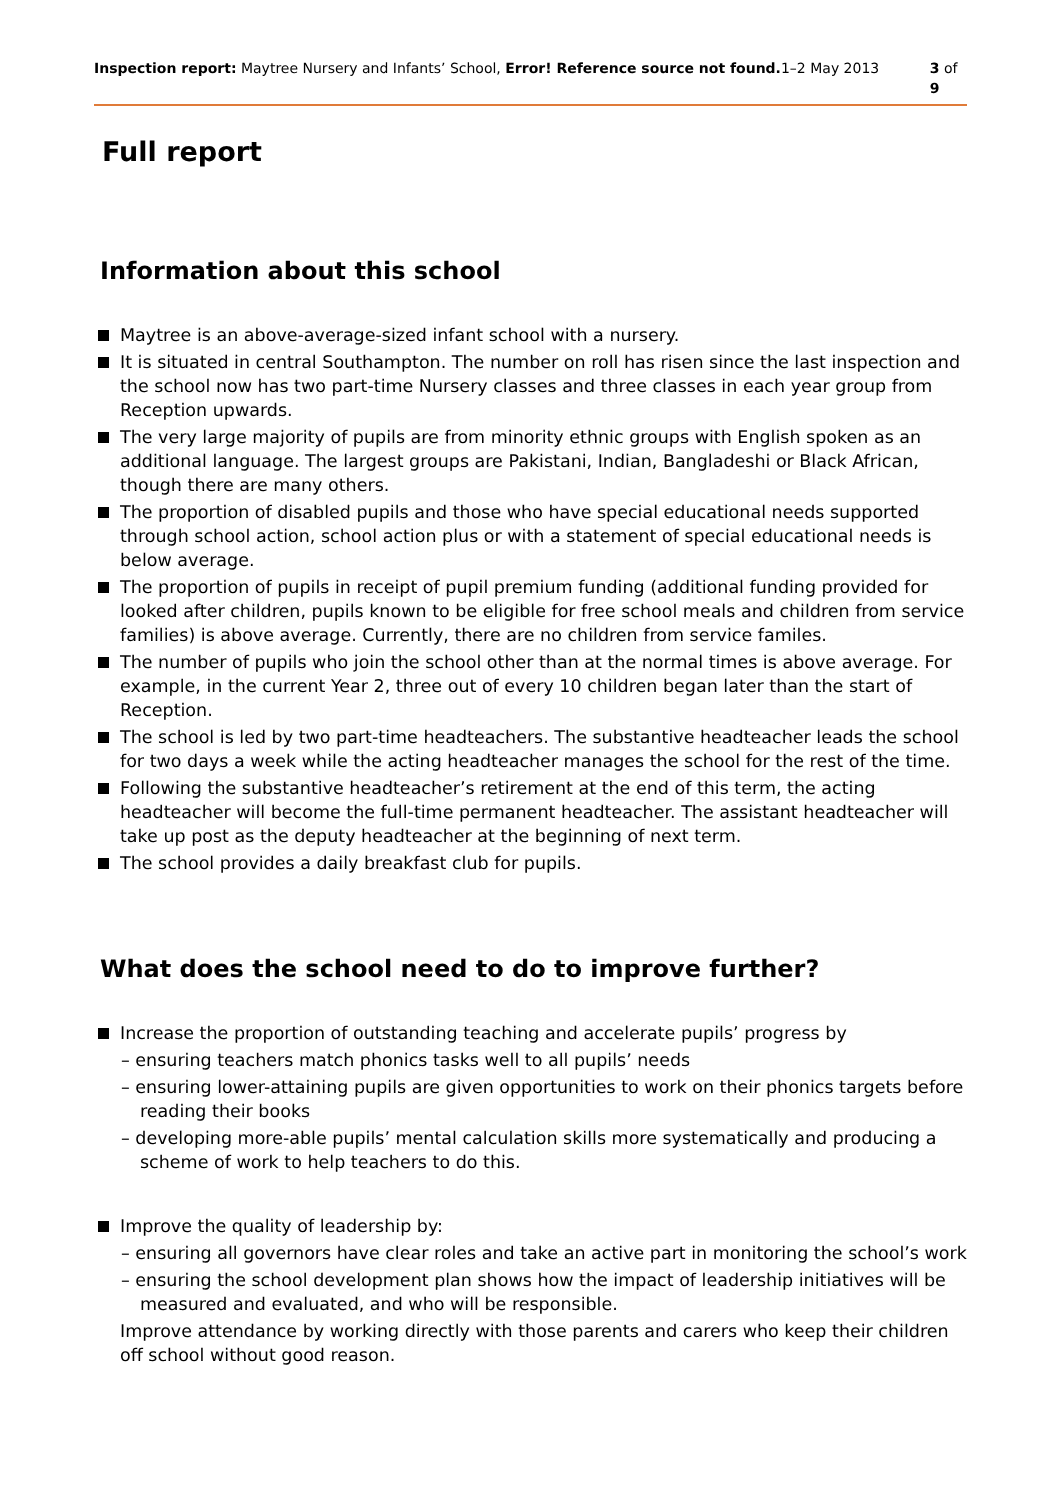Inspection report: Maytree Nursery and Infants’ School, Error! Reference source not found. 1–2 May 2013
3 of 9
Full report
Information about this school
Maytree is an above-average-sized infant school with a nursery.
It is situated in central Southampton. The number on roll has risen since the last inspection and the school now has two part-time Nursery classes and three classes in each year group from Reception upwards.
The very large majority of pupils are from minority ethnic groups with English spoken as an additional language. The largest groups are Pakistani, Indian, Bangladeshi or Black African, though there are many others.
The proportion of disabled pupils and those who have special educational needs supported through school action, school action plus or with a statement of special educational needs is below average.
The proportion of pupils in receipt of pupil premium funding (additional funding provided for looked after children, pupils known to be eligible for free school meals and children from service families) is above average. Currently, there are no children from service familes.
The number of pupils who join the school other than at the normal times is above average. For example, in the current Year 2, three out of every 10 children began later than the start of Reception.
The school is led by two part-time headteachers. The substantive headteacher leads the school for two days a week while the acting headteacher manages the school for the rest of the time.
Following the substantive headteacher’s retirement at the end of this term, the acting headteacher will become the full-time permanent headteacher. The assistant headteacher will take up post as the deputy headteacher at the beginning of next term.
The school provides a daily breakfast club for pupils.
What does the school need to do to improve further?
Increase the proportion of outstanding teaching and accelerate pupils’ progress by
– ensuring teachers match phonics tasks well to all pupils’ needs
– ensuring lower-attaining pupils are given opportunities to work on their phonics targets before reading their books
– developing more-able pupils’ mental calculation skills more systematically and producing a scheme of work to help teachers to do this.
Improve the quality of leadership by:
– ensuring all governors have clear roles and take an active part in monitoring the school’s work
– ensuring the school development plan shows how the impact of leadership initiatives will be measured and evaluated, and who will be responsible.
Improve attendance by working directly with those parents and carers who keep their children off school without good reason.